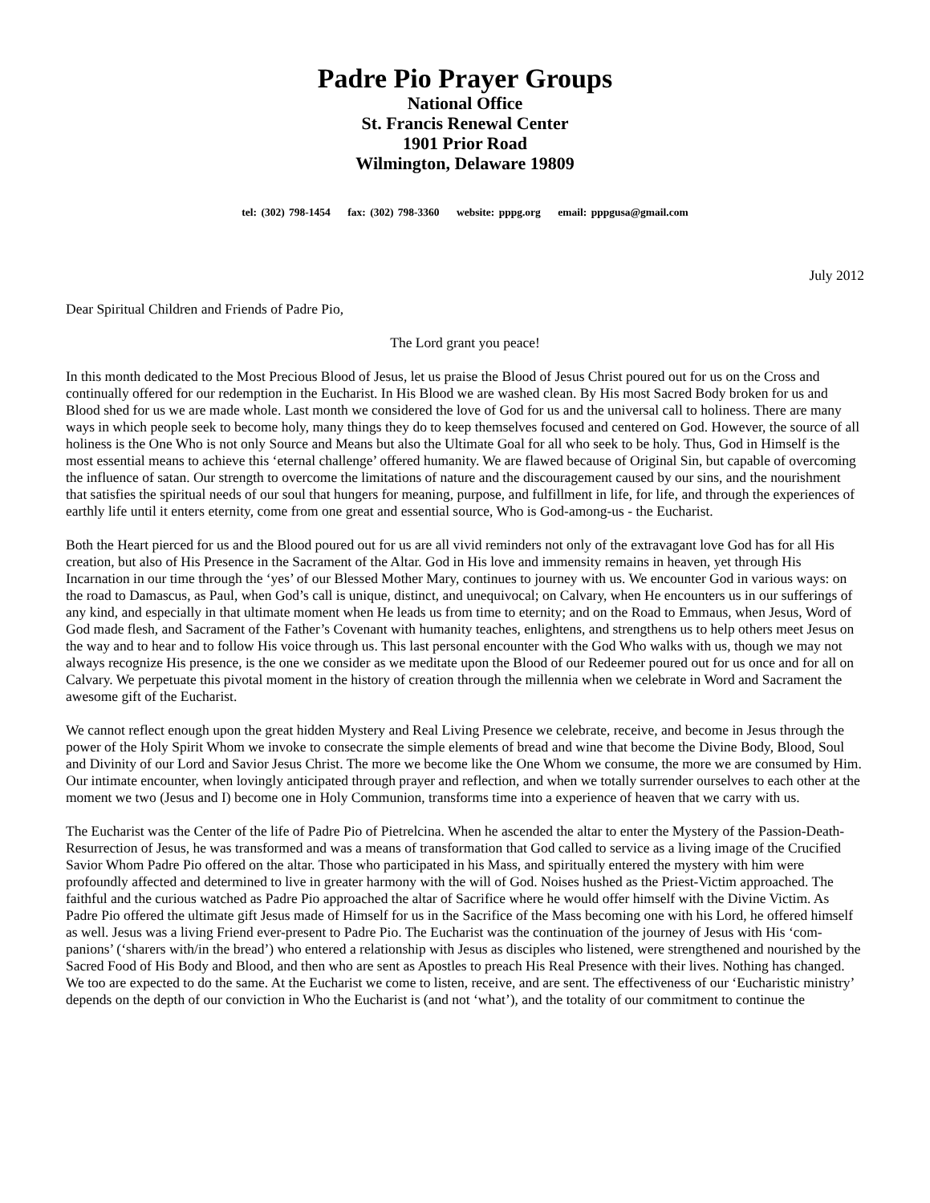Padre Pio Prayer Groups
National Office
St. Francis Renewal Center
1901 Prior Road
Wilmington, Delaware 19809
tel: (302) 798-1454 fax: (302) 798-3360 website: pppg.org email: pppgusa@gmail.com
July 2012
Dear Spiritual Children and Friends of Padre Pio,
The Lord grant you peace!
In this month dedicated to the Most Precious Blood of Jesus, let us praise the Blood of Jesus Christ poured out for us on the Cross and continually offered for our redemption in the Eucharist. In His Blood we are washed clean. By His most Sacred Body broken for us and Blood shed for us we are made whole. Last month we considered the love of God for us and the universal call to holiness. There are many ways in which people seek to become holy, many things they do to keep themselves focused and centered on God. However, the source of all holiness is the One Who is not only Source and Means but also the Ultimate Goal for all who seek to be holy. Thus, God in Himself is the most essential means to achieve this ‘eternal challenge’ offered humanity. We are flawed because of Original Sin, but capable of overcoming the influence of satan. Our strength to overcome the limitations of nature and the discouragement caused by our sins, and the nourishment that satisfies the spiritual needs of our soul that hungers for meaning, purpose, and fulfillment in life, for life, and through the experiences of earthly life until it enters eternity, come from one great and essential source, Who is God-among-us - the Eucharist.
Both the Heart pierced for us and the Blood poured out for us are all vivid reminders not only of the extravagant love God has for all His creation, but also of His Presence in the Sacrament of the Altar. God in His love and immensity remains in heaven, yet through His Incarnation in our time through the ‘yes’ of our Blessed Mother Mary, continues to journey with us. We encounter God in various ways: on the road to Damascus, as Paul, when God’s call is unique, distinct, and unequivocal; on Calvary, when He encounters us in our sufferings of any kind, and especially in that ultimate moment when He leads us from time to eternity; and on the Road to Emmaus, when Jesus, Word of God made flesh, and Sacrament of the Father’s Covenant with humanity teaches, enlightens, and strengthens us to help others meet Jesus on the way and to hear and to follow His voice through us. This last personal encounter with the God Who walks with us, though we may not always recognize His presence, is the one we consider as we meditate upon the Blood of our Redeemer poured out for us once and for all on Calvary. We perpetuate this pivotal moment in the history of creation through the millennia when we celebrate in Word and Sacrament the awesome gift of the Eucharist.
We cannot reflect enough upon the great hidden Mystery and Real Living Presence we celebrate, receive, and become in Jesus through the power of the Holy Spirit Whom we invoke to consecrate the simple elements of bread and wine that become the Divine Body, Blood, Soul and Divinity of our Lord and Savior Jesus Christ. The more we become like the One Whom we consume, the more we are consumed by Him. Our intimate encounter, when lovingly anticipated through prayer and reflection, and when we totally surrender ourselves to each other at the moment we two (Jesus and I) become one in Holy Communion, transforms time into a experience of heaven that we carry with us.
The Eucharist was the Center of the life of Padre Pio of Pietrelcina. When he ascended the altar to enter the Mystery of the Passion-Death-Resurrection of Jesus, he was transformed and was a means of transformation that God called to service as a living image of the Crucified Savior Whom Padre Pio offered on the altar. Those who participated in his Mass, and spiritually entered the mystery with him were profoundly affected and determined to live in greater harmony with the will of God. Noises hushed as the Priest-Victim approached. The faithful and the curious watched as Padre Pio approached the altar of Sacrifice where he would offer himself with the Divine Victim. As Padre Pio offered the ultimate gift Jesus made of Himself for us in the Sacrifice of the Mass becoming one with his Lord, he offered himself as well. Jesus was a living Friend ever-present to Padre Pio. The Eucharist was the continuation of the journey of Jesus with His ‘com-panions’ (‘sharers with/in the bread’) who entered a relationship with Jesus as disciples who listened, were strengthened and nourished by the Sacred Food of His Body and Blood, and then who are sent as Apostles to preach His Real Presence with their lives. Nothing has changed. We too are expected to do the same. At the Eucharist we come to listen, receive, and are sent. The effectiveness of our ‘Eucharistic ministry’ depends on the depth of our conviction in Who the Eucharist is (and not ‘what’), and the totality of our commitment to continue the